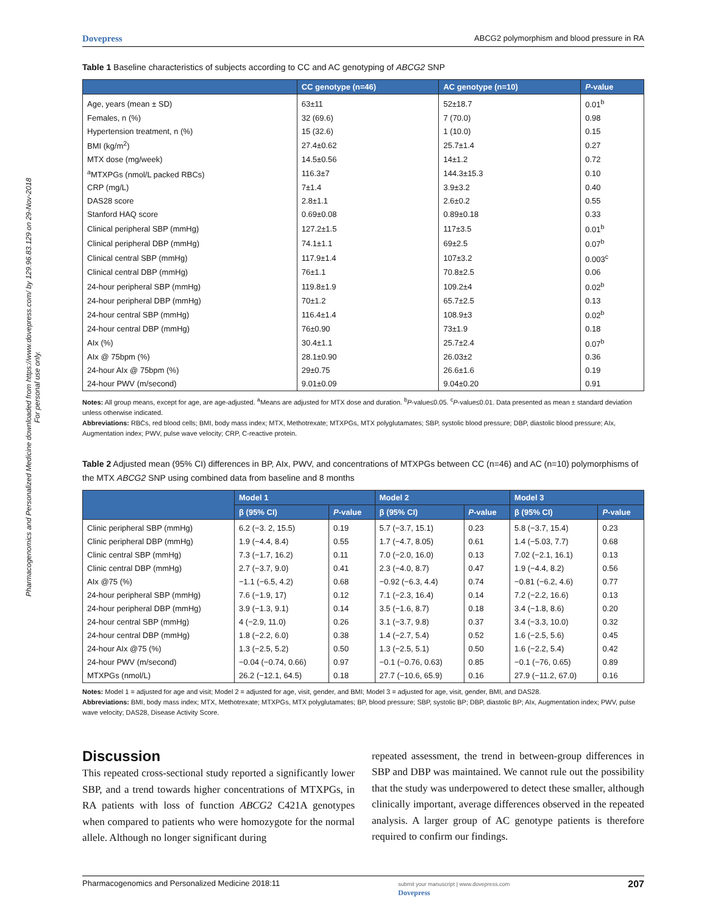Pharmacogenomics and Personalized Medicine downloaded from https://www.dovepress.com/ by 129.96.83.129 on 29-Nov-2018
For personal use only.
Dovepress ABCG2 polymorphism and blood pressure in RA
Table 1 Baseline characteristics of subjects according to CC and AC genotyping of ABCG2 SNP
| | CC genotype (n=46) | AC genotype (n=10) | P -value |
| --- | --- | --- | --- |
| Age, years (mean ± SD) | 63±11 | 52±18.7 | 0.01<sup>b</sup> |
| Females, n (%) | 32 (69.6) | 7 (70.0) | 0.98 |
| Hypertension treatment, n (%) | 15 (32.6) | 1 (10.0) | 0.15 |
| BMI (kg/m<sup>2</sup>) | 27.4±0.62 | 25.7±1.4 | 0.27 |
| MTX dose (mg/week) | 14.5±0.56 | 14±1.2 | 0.72 |
| <sup>a</sup> MTXPGs (nmol/L packed RBCs) | 116.3±7 | 144.3±15.3 | 0.10 |
| CRP (mg/L) | 7±1.4 | 3.9±3.2 | 0.40 |
| DAS28 score | 2.8±1.1 | 2.6±0.2 | 0.55 |
| Stanford HAQ score | 0.69±0.08 | 0.89±0.18 | 0.33 |
| Clinical peripheral SBP (mmHg) | 127.2±1.5 | 117±3.5 | 0.01<sup>b</sup> |
| Clinical peripheral DBP (mmHg) | 74.1±1.1 | 69±2.5 | 0.07<sup>b</sup> |
| Clinical central SBP (mmHg) | 117.9±1.4 | 107±3.2 | 0.003<sup>c</sup> |
| Clinical central DBP (mmHg) | 76±1.1 | 70.8±2.5 | 0.06 |
| 24-hour peripheral SBP (mmHg) | 119.8±1.9 | 109.2±4 | 0.02<sup>b</sup> |
| 24-hour peripheral DBP (mmHg) | 70±1.2 | 65.7±2.5 | 0.13 |
| 24-hour central SBP (mmHg) | 116.4±1.4 | 108.9±3 | 0.02<sup>b</sup> |
| 24-hour central DBP (mmHg) | 76±0.90 | 73±1.9 | 0.18 |
| AIx (%) | 30.4±1.1 | 25.7±2.4 | 0.07<sup>b</sup> |
| AIx @ 75bpm (%) | 28.1±0.90 | 26.03±2 | 0.36 |
| 24-hour AIx @ 75bpm (%) | 29±0.75 | 26.6±1.6 | 0.19 |
| 24-hour PWV (m/second) | 9.01±0.09 | 9.04±0.20 | 0.91 |
Notes: All group means, except for age, are age-adjusted. <sup>a</sup>Means are adjusted for MTX dose and duration. <sup>b</sup>P-value≤0.05. <sup>c</sup>P-value≤0.01. Data presented as mean ± standard deviation unless otherwise indicated.
Abbreviations: RBCs, red blood cells; BMI, body mass index; MTX, Methotrexate; MTXPGs, MTX polyglutamates; SBP, systolic blood pressure; DBP, diastolic blood pressure; AIx, Augmentation index; PWV, pulse wave velocity; CRP, C-reactive protein.
Table 2 Adjusted mean (95% CI) differences in BP, AIx, PWV, and concentrations of MTXPGs between CC (n=46) and AC (n=10) polymorphisms of the MTX ABCG2 SNP using combined data from baseline and 8 months
| | Model 1 | | Model 2 | | Model 3 | |
| --- | --- | --- | --- | --- | --- | --- |
| | β (95% CI) | P -value | β (95% CI) | P -value | β (95% CI) | P -value |
| Clinic peripheral SBP (mmHg) | 6.2 (−3. 2, 15.5) | 0.19 | 5.7 (−3.7, 15.1) | 0.23 | 5.8 (−3.7, 15.4) | 0.23 |
| Clinic peripheral DBP (mmHg) | 1.9 (−4.4, 8.4) | 0.55 | 1.7 (−4.7, 8.05) | 0.61 | 1.4 (−5.03, 7.7) | 0.68 |
| Clinic central SBP (mmHg) | 7.3 (−1.7, 16.2) | 0.11 | 7.0 (−2.0, 16.0) | 0.13 | 7.02 (−2.1, 16.1) | 0.13 |
| Clinic central DBP (mmHg) | 2.7 (−3.7, 9.0) | 0.41 | 2.3 (−4.0, 8.7) | 0.47 | 1.9 (−4.4, 8.2) | 0.56 |
| AIx @75 (%) | −1.1 (−6.5, 4.2) | 0.68 | −0.92 (−6.3, 4.4) | 0.74 | −0.81 (−6.2, 4.6) | 0.77 |
| 24-hour peripheral SBP (mmHg) | 7.6 (−1.9, 17) | 0.12 | 7.1 (−2.3, 16.4) | 0.14 | 7.2 (−2.2, 16.6) | 0.13 |
| 24-hour peripheral DBP (mmHg) | 3.9 (−1.3, 9.1) | 0.14 | 3.5 (−1.6, 8.7) | 0.18 | 3.4 (−1.8, 8.6) | 0.20 |
| 24-hour central SBP (mmHg) | 4 (−2.9, 11.0) | 0.26 | 3.1 (−3.7, 9.8) | 0.37 | 3.4 (−3.3, 10.0) | 0.32 |
| 24-hour central DBP (mmHg) | 1.8 (−2.2, 6.0) | 0.38 | 1.4 (−2.7, 5.4) | 0.52 | 1.6 (−2.5, 5.6) | 0.45 |
| 24-hour AIx @75 (%) | 1.3 (−2.5, 5.2) | 0.50 | 1.3 (−2.5, 5.1) | 0.50 | 1.6 (−2.2, 5.4) | 0.42 |
| 24-hour PWV (m/second) | −0.04 (−0.74, 0.66) | 0.97 | −0.1 (−0.76, 0.63) | 0.85 | −0.1 (−76, 0.65) | 0.89 |
| MTXPGs (nmol/L) | 26.2 (−12.1, 64.5) | 0.18 | 27.7 (−10.6, 65.9) | 0.16 | 27.9 (−11.2, 67.0) | 0.16 |
Notes: Model 1 = adjusted for age and visit; Model 2 = adjusted for age, visit, gender, and BMI; Model 3 = adjusted for age, visit, gender, BMI, and DAS28.
Abbreviations: BMI, body mass index; MTX, Methotrexate; MTXPGs, MTX polyglutamates; BP, blood pressure; SBP, systolic BP; DBP, diastolic BP; AIx, Augmentation index; PWV, pulse wave velocity; DAS28, Disease Activity Score.
Discussion
This repeated cross-sectional study reported a significantly lower SBP, and a trend towards higher concentrations of MTXPGs, in RA patients with loss of function ABCG2 C421A genotypes when compared to patients who were homozygote for the normal allele. Although no longer significant during
repeated assessment, the trend in between-group differences in SBP and DBP was maintained. We cannot rule out the possibility that the study was underpowered to detect these smaller, although clinically important, average differences observed in the repeated analysis. A larger group of AC genotype patients is therefore required to confirm our findings.
Pharmacogenomics and Personalized Medicine 2018:11 submit your manuscript | www.dovepress.com
Dovepress 207